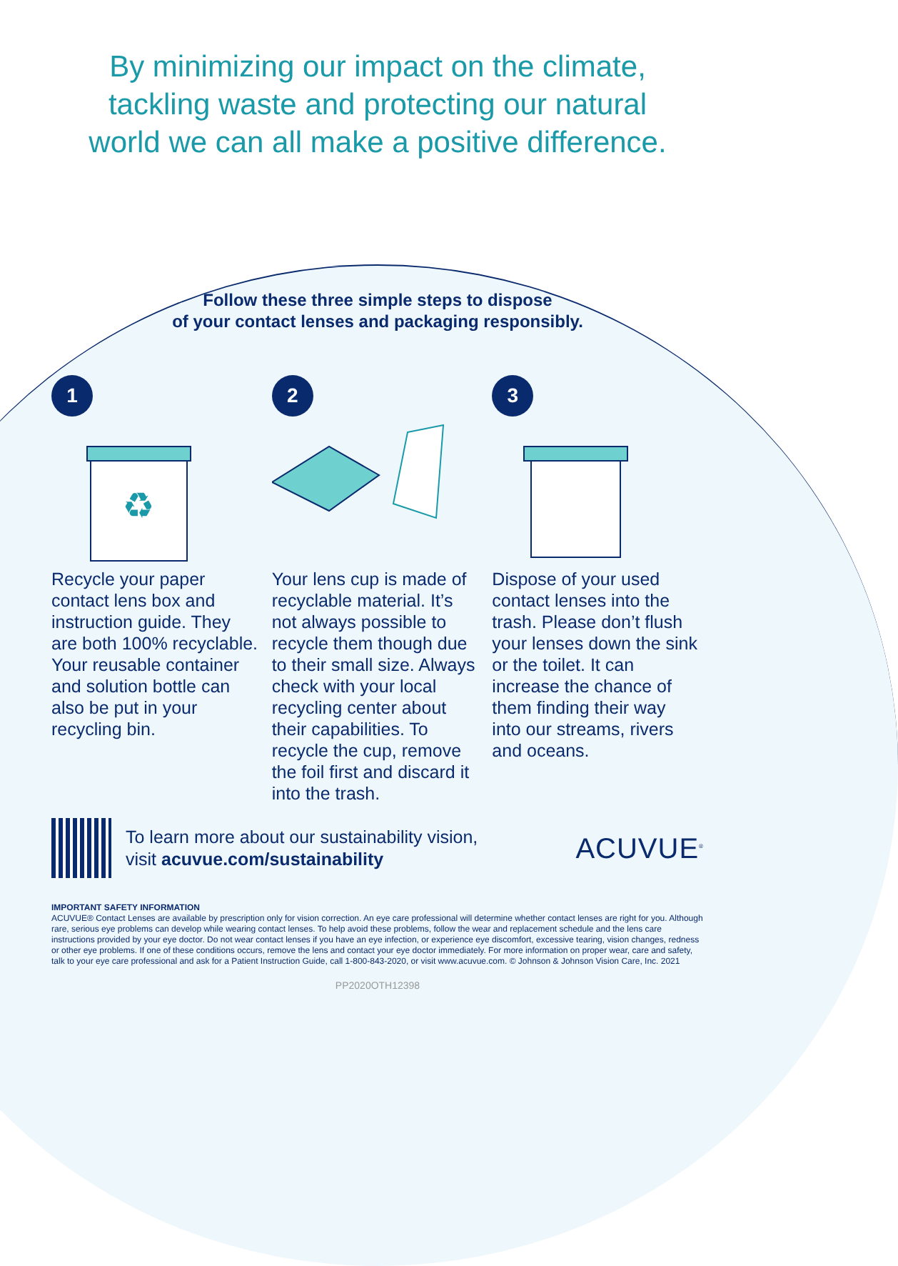By minimizing our impact on the climate,
tackling waste and protecting our natural
world we can all make a positive difference.
Follow these three simple steps to dispose
of your contact lenses and packaging responsibly.
1
♻
Recycle your paper contact lens box and instruction guide. They are both 100% recyclable. Your reusable container and solution bottle can also be put in your recycling bin.
2
Your lens cup is made of recyclable material. It’s not always possible to recycle them though due to their small size. Always check with your local recycling center about their capabilities. To recycle the cup, remove the foil first and discard it into the trash.
3
Dispose of your used contact lenses into the trash. Please don’t flush your lenses down the sink or the toilet. It can increase the chance of them finding their way into our streams, rivers and oceans.
To learn more about our sustainability vision,
visit acuvue.com/sustainability
ACUVUE<sup>®</sup>
IMPORTANT SAFETY INFORMATION
ACUVUE® Contact Lenses are available by prescription only for vision correction. An eye care professional will determine whether contact lenses are right for you. Although rare, serious eye problems can develop while wearing contact lenses. To help avoid these problems, follow the wear and replacement schedule and the lens care instructions provided by your eye doctor. Do not wear contact lenses if you have an eye infection, or experience eye discomfort, excessive tearing, vision changes, redness or other eye problems. If one of these conditions occurs, remove the lens and contact your eye doctor immediately. For more information on proper wear, care and safety, talk to your eye care professional and ask for a Patient Instruction Guide, call 1-800-843-2020, or visit www.acuvue.com. © Johnson & Johnson Vision Care, Inc. 2021
PP2020OTH12398